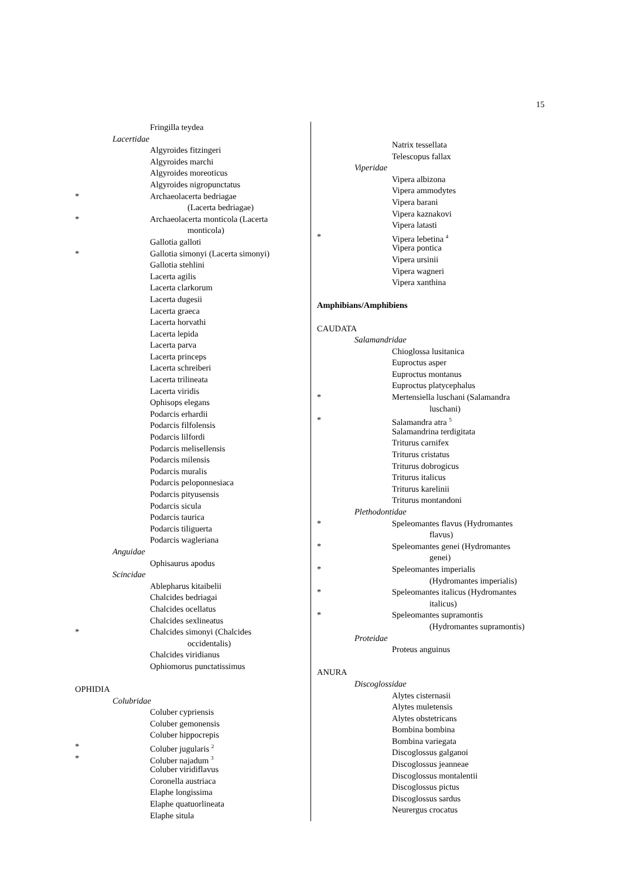15
Fringilla teydea
Lacertidae
Algyroides fitzingeri
Algyroides marchi
Algyroides moreoticus
Algyroides nigropunctatus
* Archaeolacerta bedriagae
(Lacerta bedriagae)
* Archaeolacerta monticola (Lacerta
monticola)
Gallotia galloti
* Gallotia simonyi (Lacerta simonyi)
Gallotia stehlini
Lacerta agilis
Lacerta clarkorum
Lacerta dugesii
Lacerta graeca
Lacerta horvathi
Lacerta lepida
Lacerta parva
Lacerta princeps
Lacerta schreiberi
Lacerta trilineata
Lacerta viridis
Ophisops elegans
Podarcis erhardii
Podarcis filfolensis
Podarcis lilfordi
Podarcis melisellensis
Podarcis milensis
Podarcis muralis
Podarcis peloponnesiaca
Podarcis pityusensis
Podarcis sicula
Podarcis taurica
Podarcis tiliguerta
Podarcis wagleriana
Anguidae
Ophisaurus apodus
Scincidae
Ablepharus kitaibelii
Chalcides bedriagai
Chalcides ocellatus
Chalcides sexlineatus
* Chalcides simonyi (Chalcides
occidentalis)
Chalcides viridianus
Ophiomorus punctatissimus
OPHIDIA
Colubridae
Coluber cypriensis
Coluber gemonensis
Coluber hippocrepis
* Coluber jugularis <sup>2</sup>
* Coluber najadum <sup>3</sup>
Coluber viridiflavus
Coronella austriaca
Elaphe longissima
Elaphe quatuorlineata
Elaphe situla
Natrix tessellata
Telescopus fallax
Viperidae
Vipera albizona
Vipera ammodytes
Vipera barani
Vipera kaznakovi
Vipera latasti
* Vipera lebetina <sup>4</sup>
Vipera pontica
Vipera ursinii
Vipera wagneri
Vipera xanthina
Amphibians/Amphibiens
CAUDATA
Salamandridae
Chioglossa lusitanica
Euproctus asper
Euproctus montanus
Euproctus platycephalus
* Mertensiella luschani (Salamandra
luschani)
* Salamandra atra <sup>5</sup>
Salamandrina terdigitata
Triturus carnifex
Triturus cristatus
Triturus dobrogicus
Triturus italicus
Triturus karelinii
Triturus montandoni
Plethodontidae
* Speleomantes flavus (Hydromantes
flavus)
* Speleomantes genei (Hydromantes
genei)
* Speleomantes imperialis
(Hydromantes imperialis)
* Speleomantes italicus (Hydromantes
italicus)
* Speleomantes supramontis
(Hydromantes supramontis)
Proteidae
Proteus anguinus
ANURA
Discoglossidae
Alytes cisternasii
Alytes muletensis
Alytes obstetricans
Bombina bombina
Bombina variegata
Discoglossus galganoi
Discoglossus jeanneae
Discoglossus montalentii
Discoglossus pictus
Discoglossus sardus
Neurergus crocatus